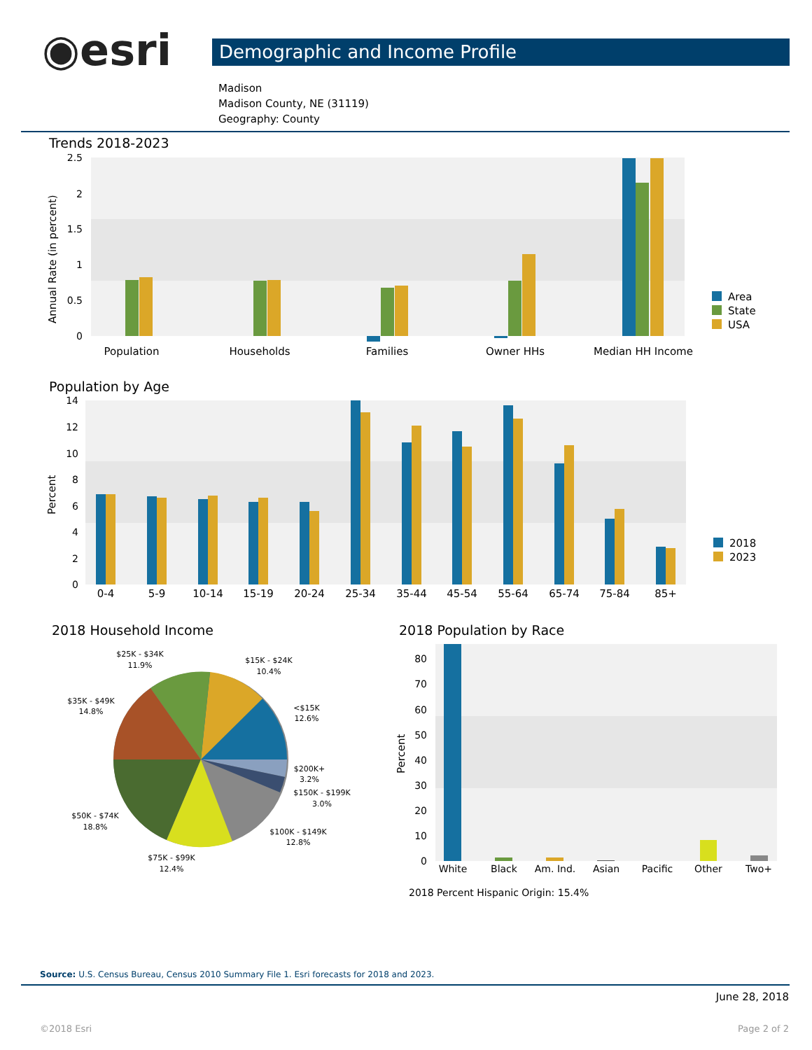◉esri
Demographic and Income Profile
Madison
Madison County, NE (31119)
Geography: County
Trends 2018-2023
2.5
2
1.5
1
0.5
0
Annual Rate (in percent)
Population
Households
Families
Owner HHs
Median HH Income
Area
State
USA
Population by Age
14
12
10
8
6
4
2
0
Percent
0-4
5-9
10-14
15-19
20-24
25-34
35-44
45-54
55-64
65-74
75-84
85+
2018
2023
2018 Household Income
$25K - $34K
11.9%
$15K - $24K
10.4%
<$15K
12.6%
$35K - $49K
14.8%
$200K+
3.2%
$150K - $199K
3.0%
$100K - $149K
12.8%
$50K - $74K
18.8%
$75K - $99K
12.4%
2018 Population by Race
80
70
60
50
40
30
20
10
0
Percent
White
Black
Am. Ind.
Asian
Pacific
Other
Two+
2018 Percent Hispanic Origin: 15.4%
Source: U.S. Census Bureau, Census 2010 Summary File 1. Esri forecasts for 2018 and 2023.
June 28, 2018
©2018 Esri Page 2 of 2